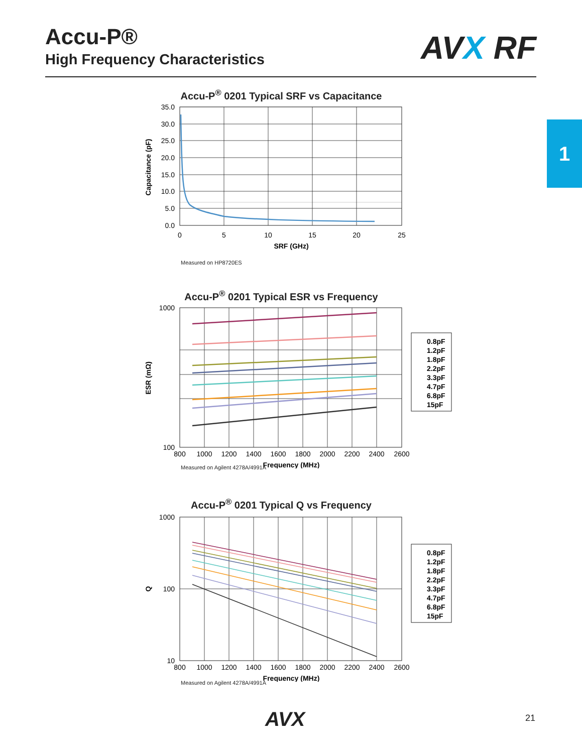Accu-P®
High Frequency Characteristics
AVX RF
1
Accu-P<sup>®</sup> 0201 Typical SRF vs Capacitance
35.0
30.0
25.0
20.0
15.0
10.0
5.0
0.0
0
5
10
15
20
25
SRF (GHz)
Capacitance (pF)
Measured on HP8720ES
Accu-P<sup>®</sup> 0201 Typical ESR vs Frequency
1000
100
800
1000
1200
1400
1600
1800
2000
2200
2400
2600
Frequency (MHz)
ESR (mΩ)
0.8pF
1.2pF
1.8pF
2.2pF
3.3pF
4.7pF
6.8pF
15pF
Measured on Agilent 4278A/4991A
Accu-P<sup>®</sup> 0201 Typical Q vs Frequency
1000
100
10
800
1000
1200
1400
1600
1800
2000
2200
2400
2600
Frequency (MHz)
Q
0.8pF
1.2pF
1.8pF
2.2pF
3.3pF
4.7pF
6.8pF
15pF
Measured on Agilent 4278A/4991A
AVX 21